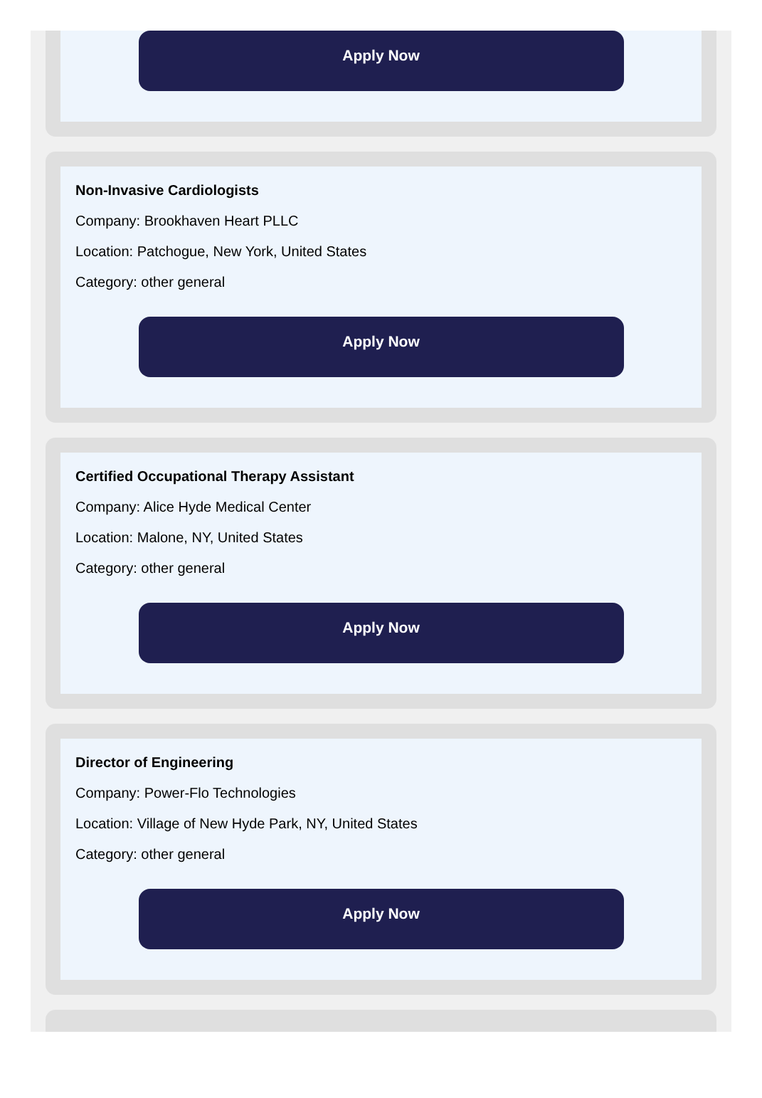Apply Now
Non-Invasive Cardiologists
Company: Brookhaven Heart PLLC
Location: Patchogue, New York, United States
Category: other general
Apply Now
Certified Occupational Therapy Assistant
Company: Alice Hyde Medical Center
Location: Malone, NY, United States
Category: other general
Apply Now
Director of Engineering
Company: Power-Flo Technologies
Location: Village of New Hyde Park, NY, United States
Category: other general
Apply Now